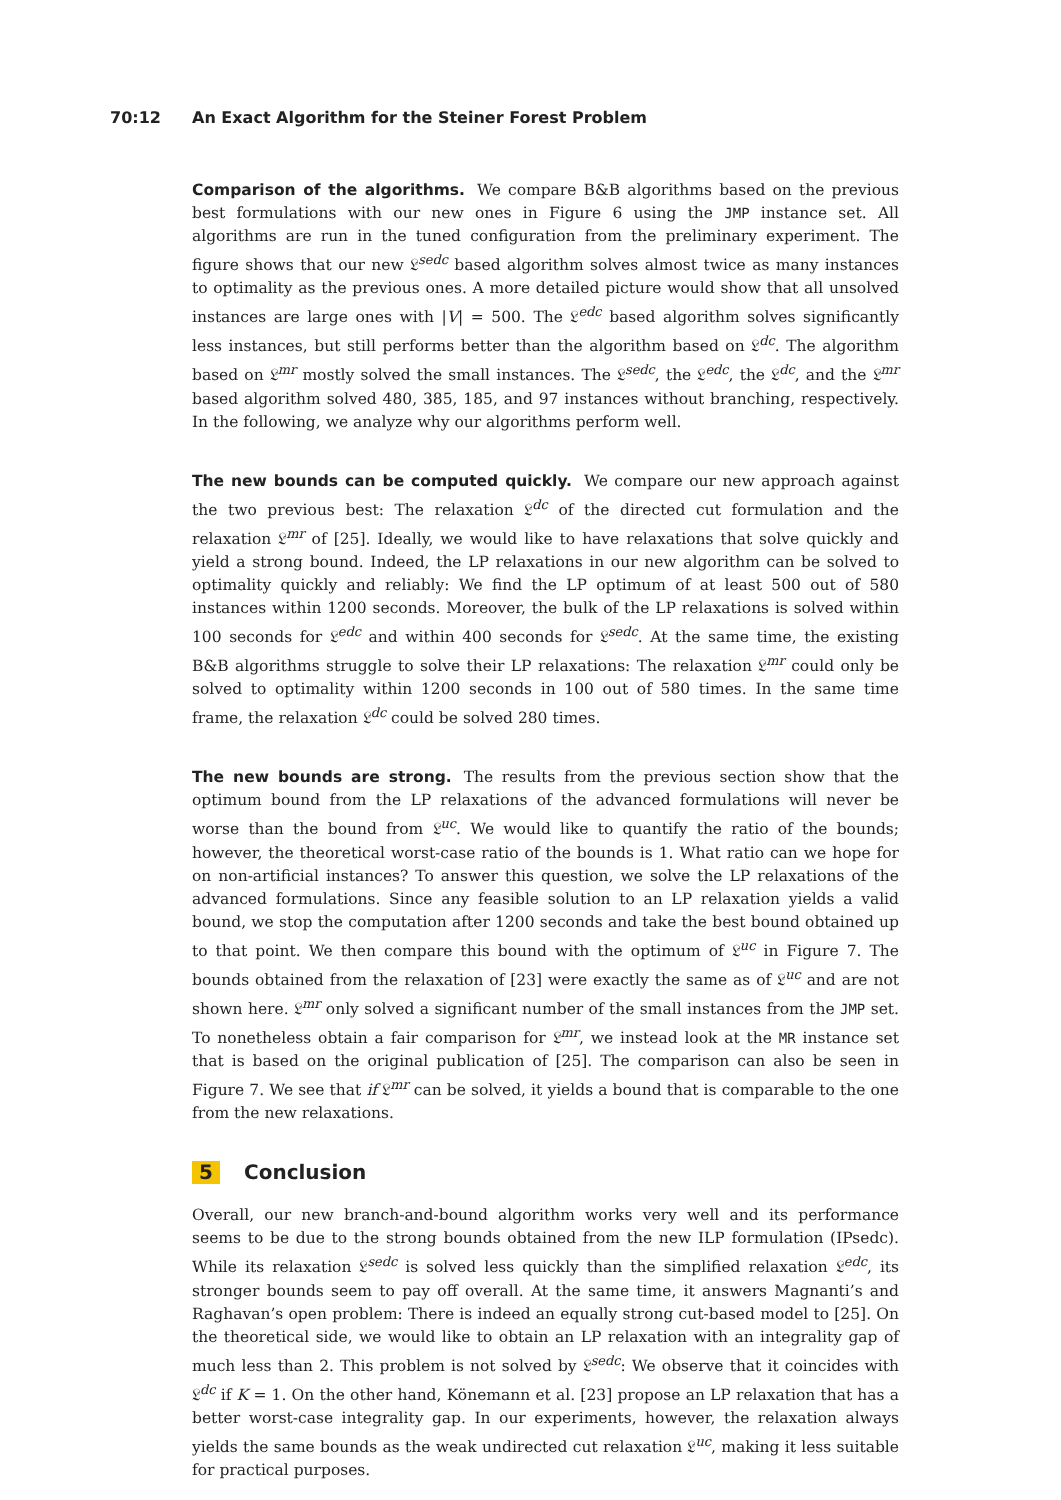70:12 An Exact Algorithm for the Steiner Forest Problem
Comparison of the algorithms. We compare B&B algorithms based on the previous best formulations with our new ones in Figure 6 using the JMP instance set. All algorithms are run in the tuned configuration from the preliminary experiment. The figure shows that our new 𝔏<sup>sedc</sup> based algorithm solves almost twice as many instances to optimality as the previous ones. A more detailed picture would show that all unsolved instances are large ones with |V| = 500. The 𝔏<sup>edc</sup> based algorithm solves significantly less instances, but still performs better than the algorithm based on 𝔏<sup>dc</sup>. The algorithm based on 𝔏<sup>mr</sup> mostly solved the small instances. The 𝔏<sup>sedc</sup>, the 𝔏<sup>edc</sup>, the 𝔏<sup>dc</sup>, and the 𝔏<sup>mr</sup> based algorithm solved 480, 385, 185, and 97 instances without branching, respectively. In the following, we analyze why our algorithms perform well.
The new bounds can be computed quickly. We compare our new approach against the two previous best: The relaxation 𝔏<sup>dc</sup> of the directed cut formulation and the relaxation 𝔏<sup>mr</sup> of [25]. Ideally, we would like to have relaxations that solve quickly and yield a strong bound. Indeed, the LP relaxations in our new algorithm can be solved to optimality quickly and reliably: We find the LP optimum of at least 500 out of 580 instances within 1200 seconds. Moreover, the bulk of the LP relaxations is solved within 100 seconds for 𝔏<sup>edc</sup> and within 400 seconds for 𝔏<sup>sedc</sup>. At the same time, the existing B&B algorithms struggle to solve their LP relaxations: The relaxation 𝔏<sup>mr</sup> could only be solved to optimality within 1200 seconds in 100 out of 580 times. In the same time frame, the relaxation 𝔏<sup>dc</sup> could be solved 280 times.
The new bounds are strong. The results from the previous section show that the optimum bound from the LP relaxations of the advanced formulations will never be worse than the bound from 𝔏<sup>uc</sup>. We would like to quantify the ratio of the bounds; however, the theoretical worst-case ratio of the bounds is 1. What ratio can we hope for on non-artificial instances? To answer this question, we solve the LP relaxations of the advanced formulations. Since any feasible solution to an LP relaxation yields a valid bound, we stop the computation after 1200 seconds and take the best bound obtained up to that point. We then compare this bound with the optimum of 𝔏<sup>uc</sup> in Figure 7. The bounds obtained from the relaxation of [23] were exactly the same as of 𝔏<sup>uc</sup> and are not shown here. 𝔏<sup>mr</sup> only solved a significant number of the small instances from the JMP set. To nonetheless obtain a fair comparison for 𝔏<sup>mr</sup>, we instead look at the MR instance set that is based on the original publication of [25]. The comparison can also be seen in Figure 7. We see that if 𝔏<sup>mr</sup> can be solved, it yields a bound that is comparable to the one from the new relaxations.
5 Conclusion
Overall, our new branch-and-bound algorithm works very well and its performance seems to be due to the strong bounds obtained from the new ILP formulation (IPsedc). While its relaxation 𝔏<sup>sedc</sup> is solved less quickly than the simplified relaxation 𝔏<sup>edc</sup>, its stronger bounds seem to pay off overall. At the same time, it answers Magnanti’s and Raghavan’s open problem: There is indeed an equally strong cut-based model to [25]. On the theoretical side, we would like to obtain an LP relaxation with an integrality gap of much less than 2. This problem is not solved by 𝔏<sup>sedc</sup>: We observe that it coincides with 𝔏<sup>dc</sup> if K = 1. On the other hand, Könemann et al. [23] propose an LP relaxation that has a better worst-case integrality gap. In our experiments, however, the relaxation always yields the same bounds as the weak undirected cut relaxation 𝔏<sup>uc</sup>, making it less suitable for practical purposes.